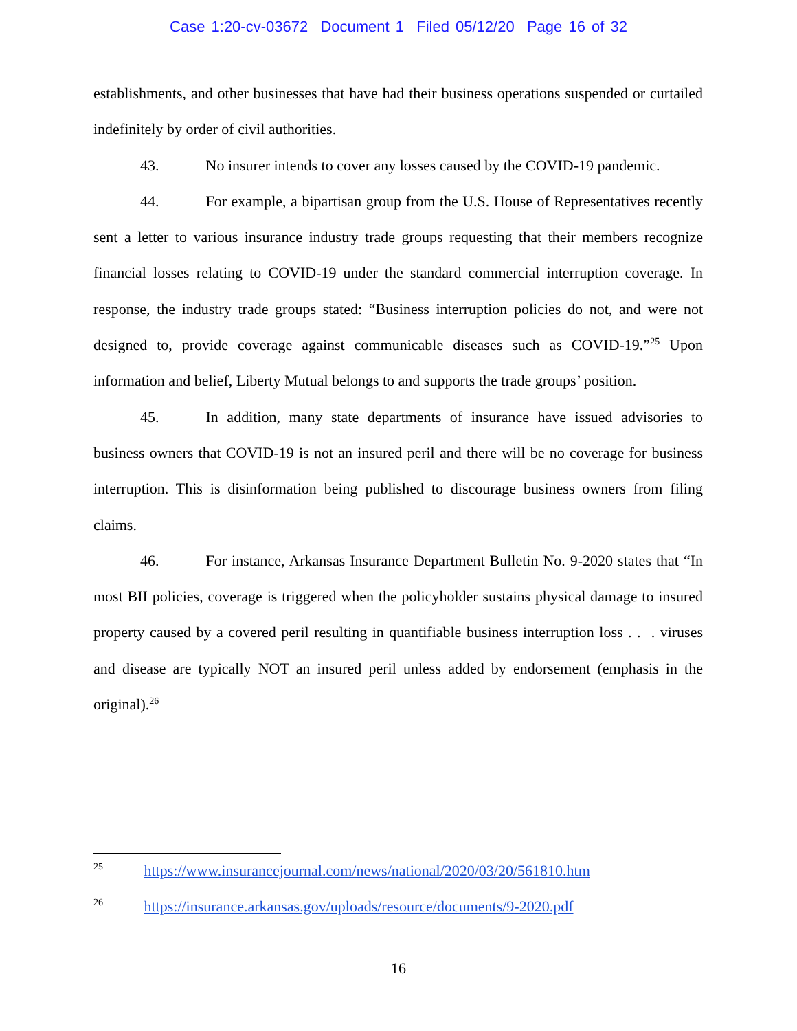Case 1:20-cv-03672 Document 1 Filed 05/12/20 Page 16 of 32
establishments, and other businesses that have had their business operations suspended or curtailed indefinitely by order of civil authorities.
43. No insurer intends to cover any losses caused by the COVID-19 pandemic.
44. For example, a bipartisan group from the U.S. House of Representatives recently sent a letter to various insurance industry trade groups requesting that their members recognize financial losses relating to COVID-19 under the standard commercial interruption coverage. In response, the industry trade groups stated: “Business interruption policies do not, and were not designed to, provide coverage against communicable diseases such as COVID-19.”<sup>25</sup> Upon information and belief, Liberty Mutual belongs to and supports the trade groups’ position.
45. In addition, many state departments of insurance have issued advisories to business owners that COVID-19 is not an insured peril and there will be no coverage for business interruption. This is disinformation being published to discourage business owners from filing claims.
46. For instance, Arkansas Insurance Department Bulletin No. 9-2020 states that “In most BII policies, coverage is triggered when the policyholder sustains physical damage to insured property caused by a covered peril resulting in quantifiable business interruption loss . . . viruses and disease are typically NOT an insured peril unless added by endorsement (emphasis in the original).<sup>26</sup>
<sup>25</sup> https://www.insurancejournal.com/news/national/2020/03/20/561810.htm
<sup>26</sup> https://insurance.arkansas.gov/uploads/resource/documents/9-2020.pdf
16